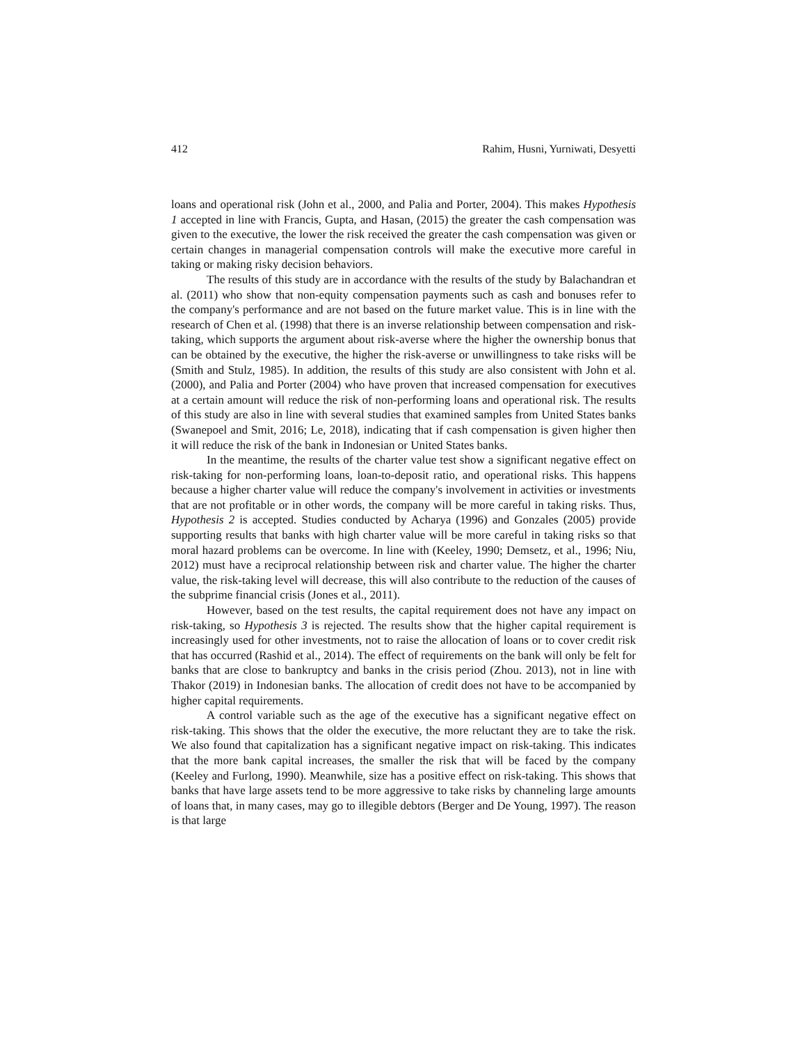412 Rahim, Husni, Yurniwati, Desyetti
loans and operational risk (John et al., 2000, and Palia and Porter, 2004). This makes Hypothesis 1 accepted in line with Francis, Gupta, and Hasan, (2015) the greater the cash compensation was given to the executive, the lower the risk received the greater the cash compensation was given or certain changes in managerial compensation controls will make the executive more careful in taking or making risky decision behaviors.
The results of this study are in accordance with the results of the study by Balachandran et al. (2011) who show that non-equity compensation payments such as cash and bonuses refer to the company's performance and are not based on the future market value. This is in line with the research of Chen et al. (1998) that there is an inverse relationship between compensation and risk-taking, which supports the argument about risk-averse where the higher the ownership bonus that can be obtained by the executive, the higher the risk-averse or unwillingness to take risks will be (Smith and Stulz, 1985). In addition, the results of this study are also consistent with John et al. (2000), and Palia and Porter (2004) who have proven that increased compensation for executives at a certain amount will reduce the risk of non-performing loans and operational risk. The results of this study are also in line with several studies that examined samples from United States banks (Swanepoel and Smit, 2016; Le, 2018), indicating that if cash compensation is given higher then it will reduce the risk of the bank in Indonesian or United States banks.
In the meantime, the results of the charter value test show a significant negative effect on risk-taking for non-performing loans, loan-to-deposit ratio, and operational risks. This happens because a higher charter value will reduce the company's involvement in activities or investments that are not profitable or in other words, the company will be more careful in taking risks. Thus, Hypothesis 2 is accepted. Studies conducted by Acharya (1996) and Gonzales (2005) provide supporting results that banks with high charter value will be more careful in taking risks so that moral hazard problems can be overcome. In line with (Keeley, 1990; Demsetz, et al., 1996; Niu, 2012) must have a reciprocal relationship between risk and charter value. The higher the charter value, the risk-taking level will decrease, this will also contribute to the reduction of the causes of the subprime financial crisis (Jones et al., 2011).
However, based on the test results, the capital requirement does not have any impact on risk-taking, so Hypothesis 3 is rejected. The results show that the higher capital requirement is increasingly used for other investments, not to raise the allocation of loans or to cover credit risk that has occurred (Rashid et al., 2014). The effect of requirements on the bank will only be felt for banks that are close to bankruptcy and banks in the crisis period (Zhou. 2013), not in line with Thakor (2019) in Indonesian banks. The allocation of credit does not have to be accompanied by higher capital requirements.
A control variable such as the age of the executive has a significant negative effect on risk-taking. This shows that the older the executive, the more reluctant they are to take the risk. We also found that capitalization has a significant negative impact on risk-taking. This indicates that the more bank capital increases, the smaller the risk that will be faced by the company (Keeley and Furlong, 1990). Meanwhile, size has a positive effect on risk-taking. This shows that banks that have large assets tend to be more aggressive to take risks by channeling large amounts of loans that, in many cases, may go to illegible debtors (Berger and De Young, 1997). The reason is that large